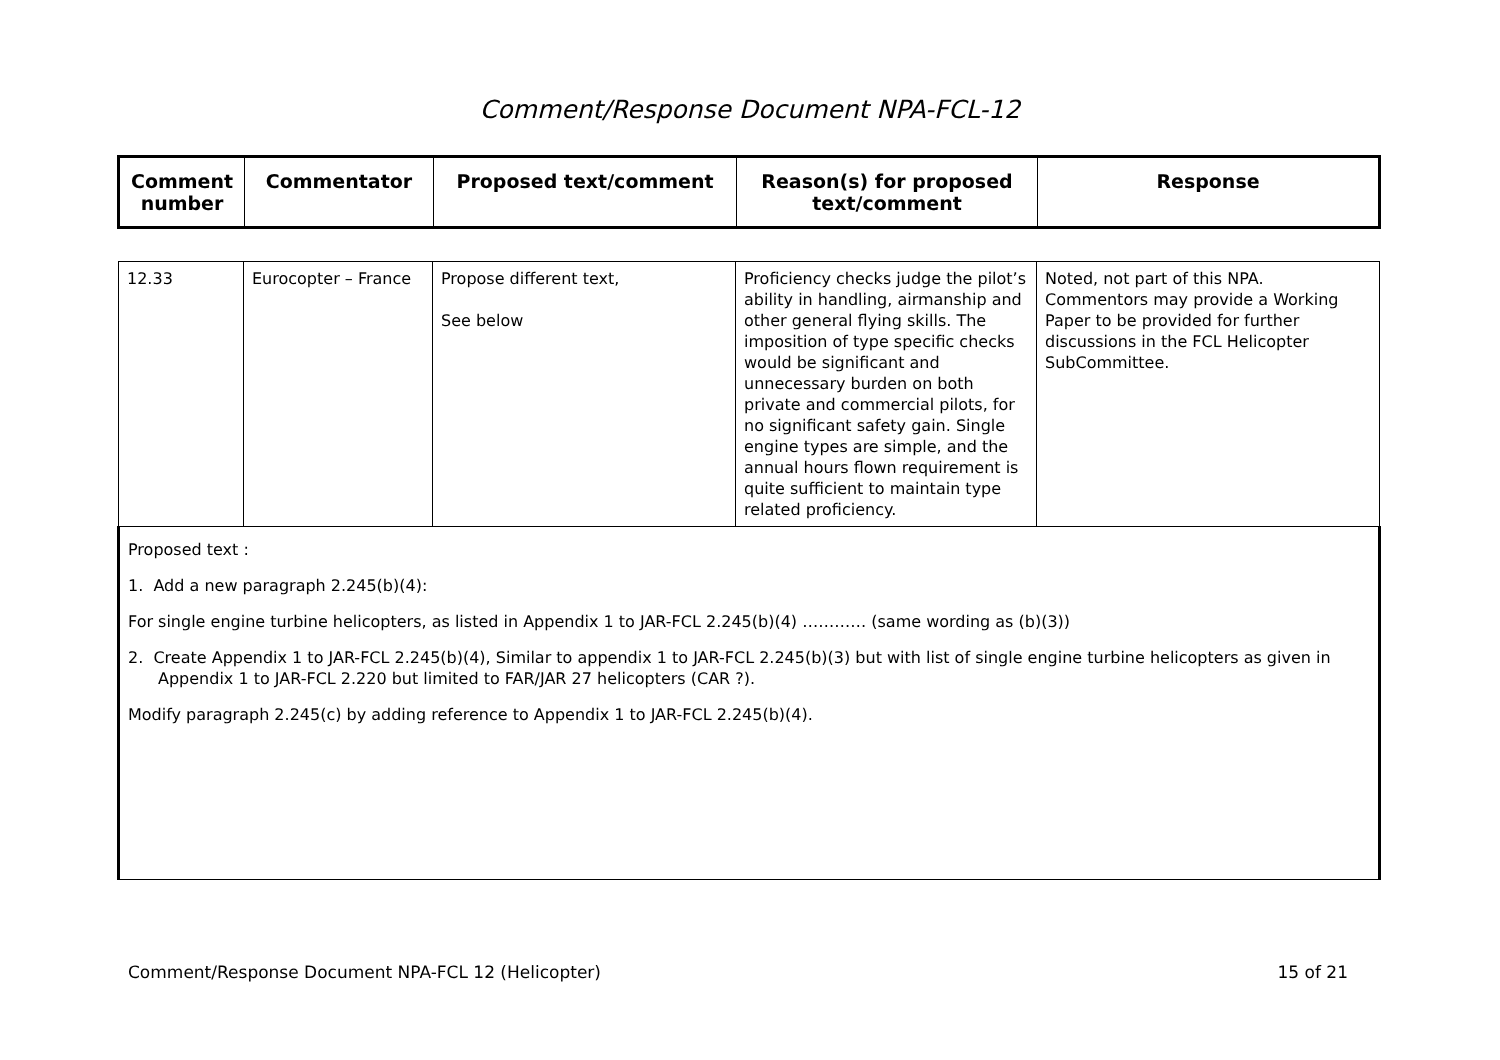Comment/Response Document NPA-FCL-12
| Comment number | Commentator | Proposed text/comment | Reason(s) for proposed text/comment | Response |
| --- | --- | --- | --- | --- |
| 12.33 | Eurocopter – France | Propose different text, See below | Proficiency checks judge the pilot’s ability in handling, airmanship and other general flying skills. The imposition of type specific checks would be significant and unnecessary burden on both private and commercial pilots, for no significant safety gain. Single engine types are simple, and the annual hours flown requirement is quite sufficient to maintain type related proficiency. | Noted, not part of this NPA. Commentors may provide a Working Paper to be provided for further discussions in the FCL Helicopter SubCommittee. |
| Proposed text : 1. Add a new paragraph 2.245(b)(4): For single engine turbine helicopters, as listed in Appendix 1 to JAR-FCL 2.245(b)(4) ………… (same wording as (b)(3)) 2. Create Appendix 1 to JAR-FCL 2.245(b)(4), Similar to appendix 1 to JAR-FCL 2.245(b)(3) but with list of single engine turbine helicopters as given in Appendix 1 to JAR-FCL 2.220 but limited to FAR/JAR 27 helicopters (CAR ?). Modify paragraph 2.245(c) by adding reference to Appendix 1 to JAR-FCL 2.245(b)(4). | | | | |
Comment/Response Document NPA-FCL 12 (Helicopter) 15 of 21